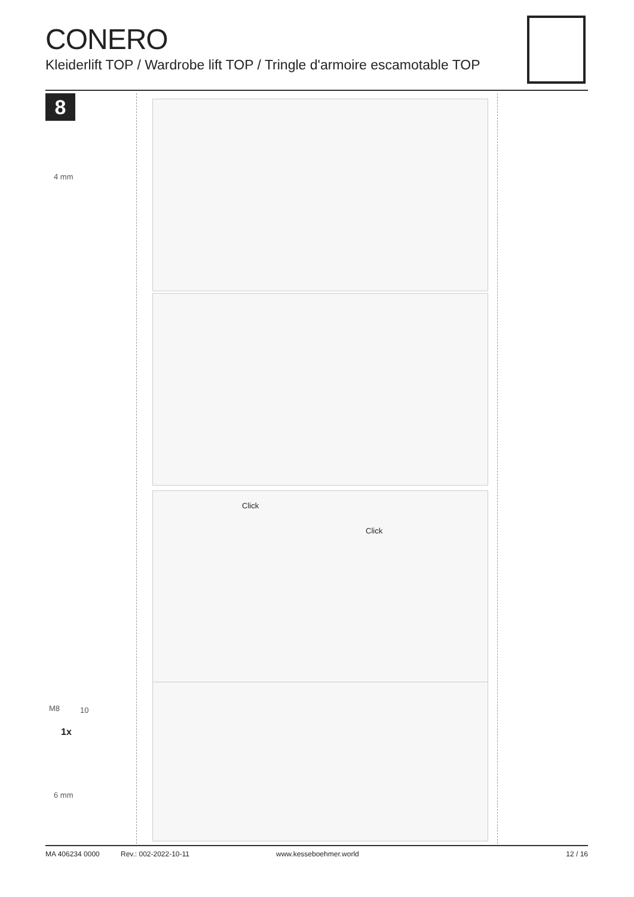CONERO
Kleiderlift TOP / Wardrobe lift TOP / Tringle d'armoire escamotable TOP
8
4 mm
Click
Click
M8 10
1x
6 mm
MA 406234 0000 Rev.: 002-2022-10-11 www.kesseboehmer.world 12 / 16